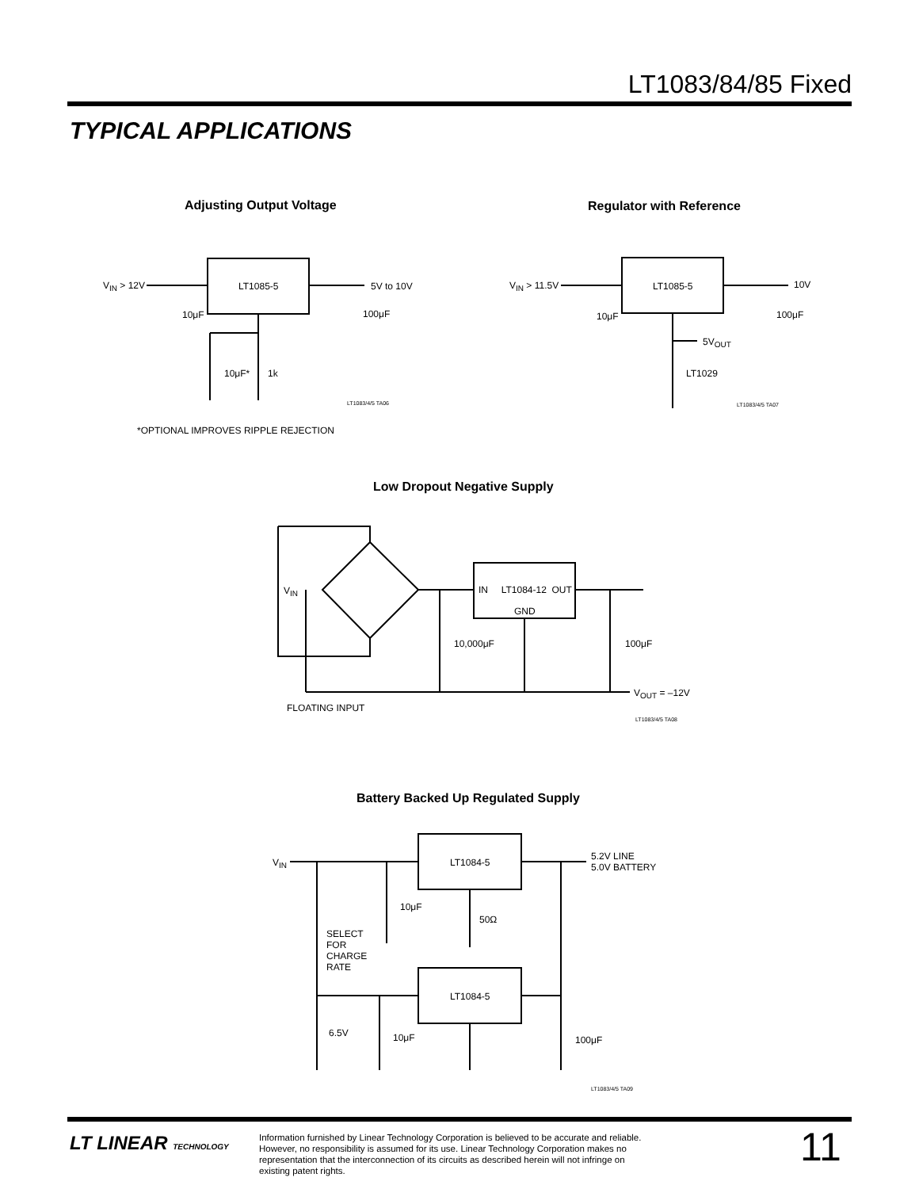LT1083/84/85 Fixed
TYPICAL APPLICATIONS
Adjusting Output Voltage Regulator with Reference
V<sub>IN</sub> > 12V LT1085-5 5V to 10V
10μF 100μF
10μF* 1k
LT1083/4/5 TA06
*OPTIONAL IMPROVES RIPPLE REJECTION
V<sub>IN</sub> > 11.5V LT1085-5 10V
10μF 100μF
5V<sub>OUT</sub>
LT1029
LT1083/4/5 TA07
Low Dropout Negative Supply
V<sub>IN</sub> IN LT1084-12 OUT
GND
10,000μF 100μF
V<sub>OUT</sub> = –12V
FLOATING INPUT
LT1083/4/5 TA08
Battery Backed Up Regulated Supply
V<sub>IN</sub> LT1084-5
5.2V LINE
5.0V BATTERY
10μF
50Ω
SELECT
FOR
CHARGE
RATE
LT1084-5
6.5V 10μF 100μF
LT1083/4/5 TA09
LT LINEAR TECHNOLOGY
Information furnished by Linear Technology Corporation is believed to be accurate and reliable. However, no responsibility is assumed for its use. Linear Technology Corporation makes no representation that the interconnection of its circuits as described herein will not infringe on existing patent rights.
11